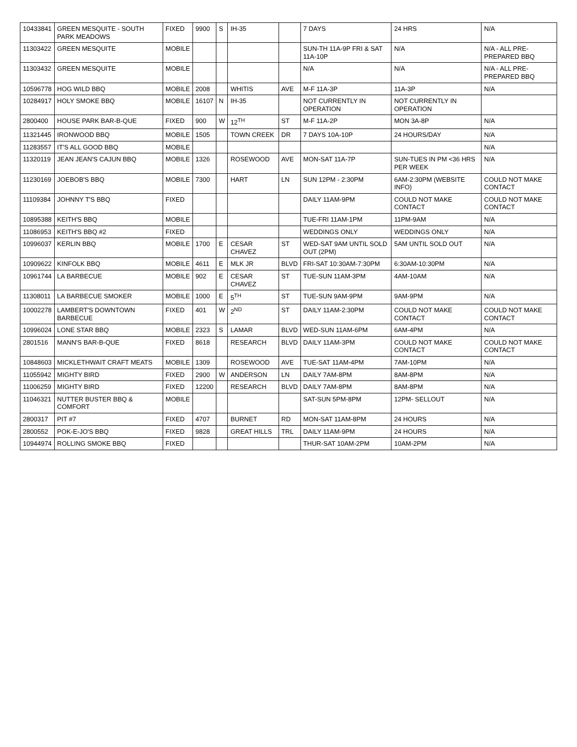| 10433841 | GREEN MESQUITE - SOUTH PARK MEADOWS | FIXED | 9900 | S | IH-35 | | 7 DAYS | 24 HRS | N/A |
| 11303422 | GREEN MESQUITE | MOBILE | | | | | SUN-TH 11A-9P FRI & SAT 11A-10P | N/A | N/A - ALL PRE-PREPARED BBQ |
| 11303432 | GREEN MESQUITE | MOBILE | | | | | N/A | N/A | N/A - ALL PRE-PREPARED BBQ |
| 10596778 | HOG WILD BBQ | MOBILE | 2008 | | WHITIS | AVE | M-F 11A-3P | 11A-3P | N/A |
| 10284917 | HOLY SMOKE BBQ | MOBILE | 16107 | N | IH-35 | | NOT CURRENTLY IN OPERATION | NOT CURRENTLY IN OPERATION | |
| 2800400 | HOUSE PARK BAR-B-QUE | FIXED | 900 | W | 12<sup>TH</sup> | ST | M-F 11A-2P | MON 3A-8P | N/A |
| 11321445 | IRONWOOD BBQ | MOBILE | 1505 | | TOWN CREEK | DR | 7 DAYS 10A-10P | 24 HOURS/DAY | N/A |
| 11283557 | IT'S ALL GOOD BBQ | MOBILE | | | | | | | N/A |
| 11320119 | JEAN JEAN'S CAJUN BBQ | MOBILE | 1326 | | ROSEWOOD | AVE | MON-SAT 11A-7P | SUN-TUES IN PM <36 HRS PER WEEK | N/A |
| 11230169 | JOEBOB'S BBQ | MOBILE | 7300 | | HART | LN | SUN 12PM - 2:30PM | 6AM-2:30PM (WEBSITE INFO) | COULD NOT MAKE CONTACT |
| 11109384 | JOHNNY T'S BBQ | FIXED | | | | | DAILY 11AM-9PM | COULD NOT MAKE CONTACT | COULD NOT MAKE CONTACT |
| 10895388 | KEITH'S BBQ | MOBILE | | | | | TUE-FRI 11AM-1PM | 11PM-9AM | N/A |
| 11086953 | KEITH'S BBQ #2 | FIXED | | | | | WEDDINGS ONLY | WEDDINGS ONLY | N/A |
| 10996037 | KERLIN BBQ | MOBILE | 1700 | E | CESAR CHAVEZ | ST | WED-SAT 9AM UNTIL SOLD OUT (2PM) | 5AM UNTIL SOLD OUT | N/A |
| 10909622 | KINFOLK BBQ | MOBILE | 4611 | E | MLK JR | BLVD | FRI-SAT 10:30AM-7:30PM | 6:30AM-10:30PM | N/A |
| 10961744 | LA BARBECUE | MOBILE | 902 | E | CESAR CHAVEZ | ST | TUE-SUN 11AM-3PM | 4AM-10AM | N/A |
| 11308011 | LA BARBECUE SMOKER | MOBILE | 1000 | E | 5<sup>TH</sup> | ST | TUE-SUN 9AM-9PM | 9AM-9PM | N/A |
| 10002278 | LAMBERT'S DOWNTOWN BARBECUE | FIXED | 401 | W | 2<sup>ND</sup> | ST | DAILY 11AM-2:30PM | COULD NOT MAKE CONTACT | COULD NOT MAKE CONTACT |
| 10996024 | LONE STAR BBQ | MOBILE | 2323 | S | LAMAR | BLVD | WED-SUN 11AM-6PM | 6AM-4PM | N/A |
| 2801516 | MANN'S BAR-B-QUE | FIXED | 8618 | | RESEARCH | BLVD | DAILY 11AM-3PM | COULD NOT MAKE CONTACT | COULD NOT MAKE CONTACT |
| 10848603 | MICKLETHWAIT CRAFT MEATS | MOBILE | 1309 | | ROSEWOOD | AVE | TUE-SAT 11AM-4PM | 7AM-10PM | N/A |
| 11055942 | MIGHTY BIRD | FIXED | 2900 | W | ANDERSON | LN | DAILY 7AM-8PM | 8AM-8PM | N/A |
| 11006259 | MIGHTY BIRD | FIXED | 12200 | | RESEARCH | BLVD | DAILY 7AM-8PM | 8AM-8PM | N/A |
| 11046321 | NUTTER BUSTER BBQ & COMFORT | MOBILE | | | | | SAT-SUN 5PM-8PM | 12PM- SELLOUT | N/A |
| 2800317 | PIT #7 | FIXED | 4707 | | BURNET | RD | MON-SAT 11AM-8PM | 24 HOURS | N/A |
| 2800552 | POK-E-JO'S BBQ | FIXED | 9828 | | GREAT HILLS | TRL | DAILY 11AM-9PM | 24 HOURS | N/A |
| 10944974 | ROLLING SMOKE BBQ | FIXED | | | | | THUR-SAT 10AM-2PM | 10AM-2PM | N/A |